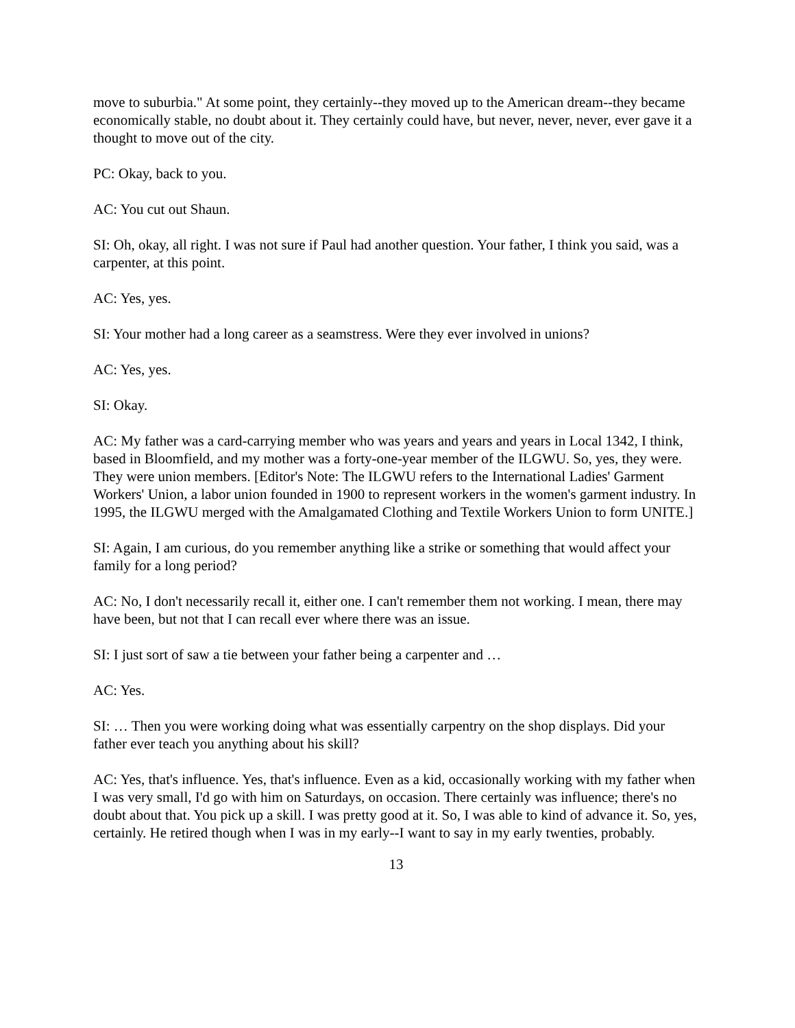move to suburbia." At some point, they certainly--they moved up to the American dream--they became economically stable, no doubt about it. They certainly could have, but never, never, never, ever gave it a thought to move out of the city.
PC: Okay, back to you.
AC: You cut out Shaun.
SI: Oh, okay, all right. I was not sure if Paul had another question. Your father, I think you said, was a carpenter, at this point.
AC: Yes, yes.
SI: Your mother had a long career as a seamstress. Were they ever involved in unions?
AC: Yes, yes.
SI: Okay.
AC: My father was a card-carrying member who was years and years and years in Local 1342, I think, based in Bloomfield, and my mother was a forty-one-year member of the ILGWU. So, yes, they were. They were union members. [Editor's Note: The ILGWU refers to the International Ladies' Garment Workers' Union, a labor union founded in 1900 to represent workers in the women's garment industry. In 1995, the ILGWU merged with the Amalgamated Clothing and Textile Workers Union to form UNITE.]
SI: Again, I am curious, do you remember anything like a strike or something that would affect your family for a long period?
AC: No, I don't necessarily recall it, either one. I can't remember them not working. I mean, there may have been, but not that I can recall ever where there was an issue.
SI: I just sort of saw a tie between your father being a carpenter and …
AC: Yes.
SI: … Then you were working doing what was essentially carpentry on the shop displays. Did your father ever teach you anything about his skill?
AC: Yes, that's influence. Yes, that's influence. Even as a kid, occasionally working with my father when I was very small, I'd go with him on Saturdays, on occasion. There certainly was influence; there's no doubt about that. You pick up a skill. I was pretty good at it. So, I was able to kind of advance it. So, yes, certainly. He retired though when I was in my early--I want to say in my early twenties, probably.
13